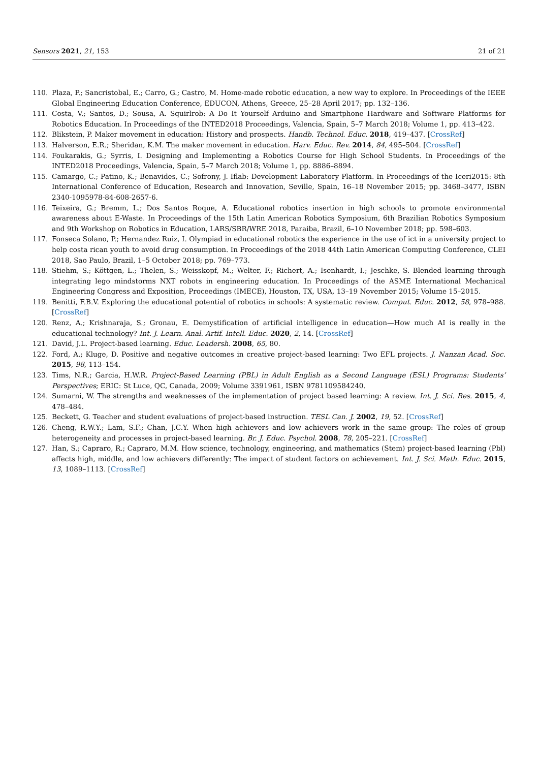Sensors 2021, 21, 153 21 of 21
110. Plaza, P.; Sancristobal, E.; Carro, G.; Castro, M. Home-made robotic education, a new way to explore. In Proceedings of the IEEE Global Engineering Education Conference, EDUCON, Athens, Greece, 25–28 April 2017; pp. 132–136.
111. Costa, V.; Santos, D.; Sousa, A. Squirlrob: A Do It Yourself Arduino and Smartphone Hardware and Software Platforms for Robotics Education. In Proceedings of the INTED2018 Proceedings, Valencia, Spain, 5–7 March 2018; Volume 1, pp. 413–422.
112. Blikstein, P. Maker movement in education: History and prospects. Handb. Technol. Educ. 2018, 419–437. [CrossRef]
113. Halverson, E.R.; Sheridan, K.M. The maker movement in education. Harv. Educ. Rev. 2014, 84, 495–504. [CrossRef]
114. Foukarakis, G.; Syrris, I. Designing and Implementing a Robotics Course for High School Students. In Proceedings of the INTED2018 Proceedings, Valencia, Spain, 5–7 March 2018; Volume 1, pp. 8886–8894.
115. Camargo, C.; Patino, K.; Benavides, C.; Sofrony, J. Iflab: Development Laboratory Platform. In Proceedings of the Iceri2015: 8th International Conference of Education, Research and Innovation, Seville, Spain, 16–18 November 2015; pp. 3468–3477, ISBN 2340-1095978-84-608-2657-6.
116. Teixeira, G.; Bremm, L.; Dos Santos Roque, A. Educational robotics insertion in high schools to promote environmental awareness about E-Waste. In Proceedings of the 15th Latin American Robotics Symposium, 6th Brazilian Robotics Symposium and 9th Workshop on Robotics in Education, LARS/SBR/WRE 2018, Paraiba, Brazil, 6–10 November 2018; pp. 598–603.
117. Fonseca Solano, P.; Hernandez Ruiz, I. Olympiad in educational robotics the experience in the use of ict in a university project to help costa rican youth to avoid drug consumption. In Proceedings of the 2018 44th Latin American Computing Conference, CLEI 2018, Sao Paulo, Brazil, 1–5 October 2018; pp. 769–773.
118. Stiehm, S.; Köttgen, L.; Thelen, S.; Weisskopf, M.; Welter, F.; Richert, A.; Isenhardt, I.; Jeschke, S. Blended learning through integrating lego mindstorms NXT robots in engineering education. In Proceedings of the ASME International Mechanical Engineering Congress and Exposition, Proceedings (IMECE), Houston, TX, USA, 13–19 November 2015; Volume 15–2015.
119. Benitti, F.B.V. Exploring the educational potential of robotics in schools: A systematic review. Comput. Educ. 2012, 58, 978–988. [CrossRef]
120. Renz, A.; Krishnaraja, S.; Gronau, E. Demystification of artificial intelligence in education—How much AI is really in the educational technology? Int. J. Learn. Anal. Artif. Intell. Educ. 2020, 2, 14. [CrossRef]
121. David, J.L. Project-based learning. Educ. Leadersh. 2008, 65, 80.
122. Ford, A.; Kluge, D. Positive and negative outcomes in creative project-based learning: Two EFL projects. J. Nanzan Acad. Soc. 2015, 98, 113–154.
123. Tims, N.R.; Garcia, H.W.R. Project-Based Learning (PBL) in Adult English as a Second Language (ESL) Programs: Students’ Perspectives; ERIC: St Luce, QC, Canada, 2009; Volume 3391961, ISBN 9781109584240.
124. Sumarni, W. The strengths and weaknesses of the implementation of project based learning: A review. Int. J. Sci. Res. 2015, 4, 478–484.
125. Beckett, G. Teacher and student evaluations of project-based instruction. TESL Can. J. 2002, 19, 52. [CrossRef]
126. Cheng, R.W.Y.; Lam, S.F.; Chan, J.C.Y. When high achievers and low achievers work in the same group: The roles of group heterogeneity and processes in project-based learning. Br. J. Educ. Psychol. 2008, 78, 205–221. [CrossRef]
127. Han, S.; Capraro, R.; Capraro, M.M. How science, technology, engineering, and mathematics (Stem) project-based learning (Pbl) affects high, middle, and low achievers differently: The impact of student factors on achievement. Int. J. Sci. Math. Educ. 2015, 13, 1089–1113. [CrossRef]